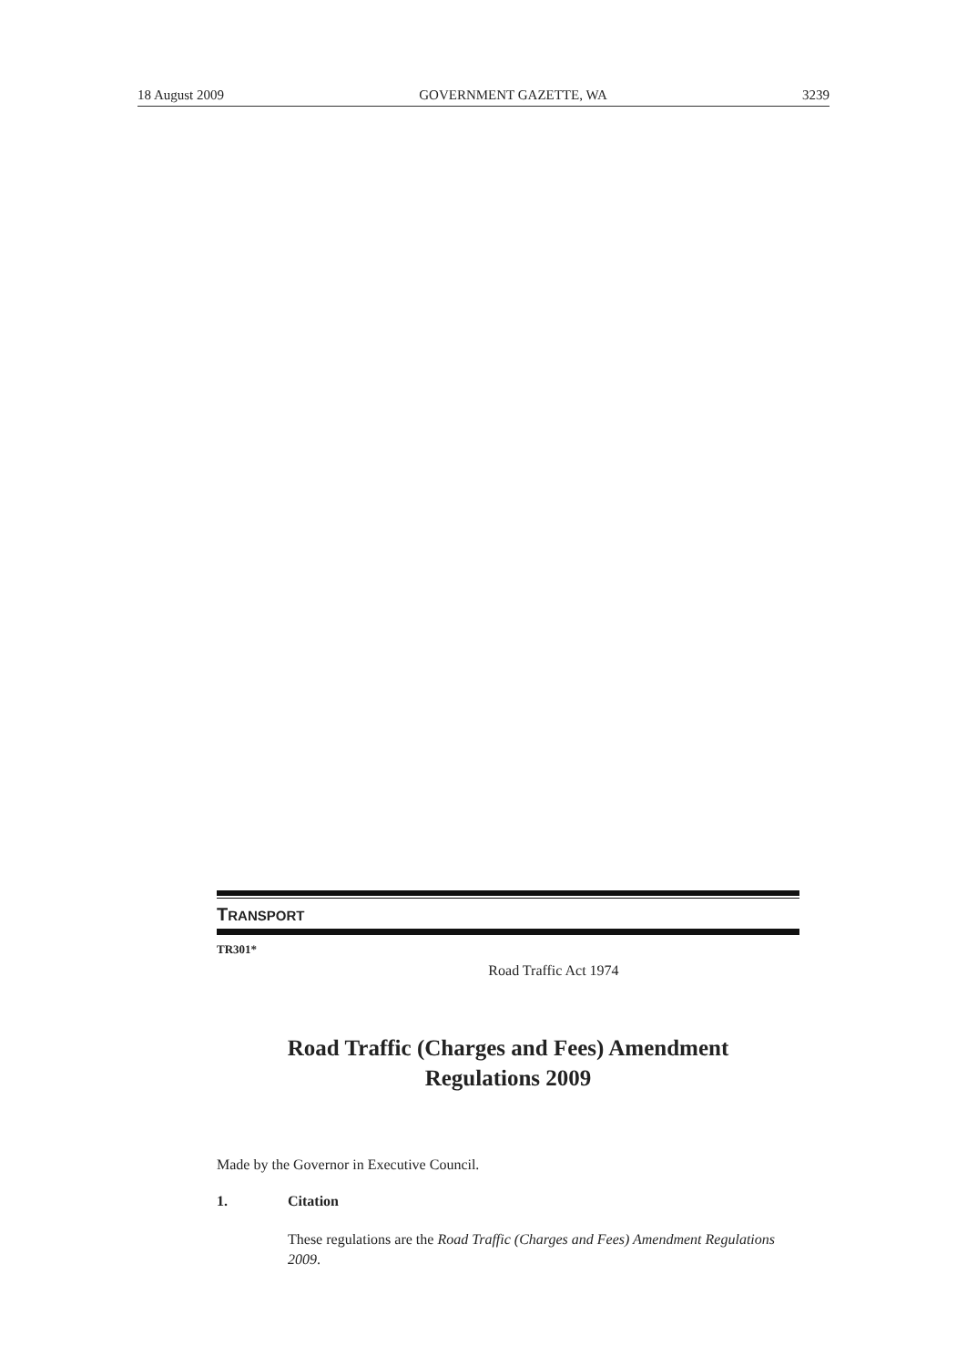18 August 2009 GOVERNMENT GAZETTE, WA 3239
TRANSPORT
TR301*
Road Traffic Act 1974
Road Traffic (Charges and Fees) Amendment
Regulations 2009
Made by the Governor in Executive Council.
1. Citation
These regulations are the Road Traffic (Charges and Fees) Amendment Regulations 2009.